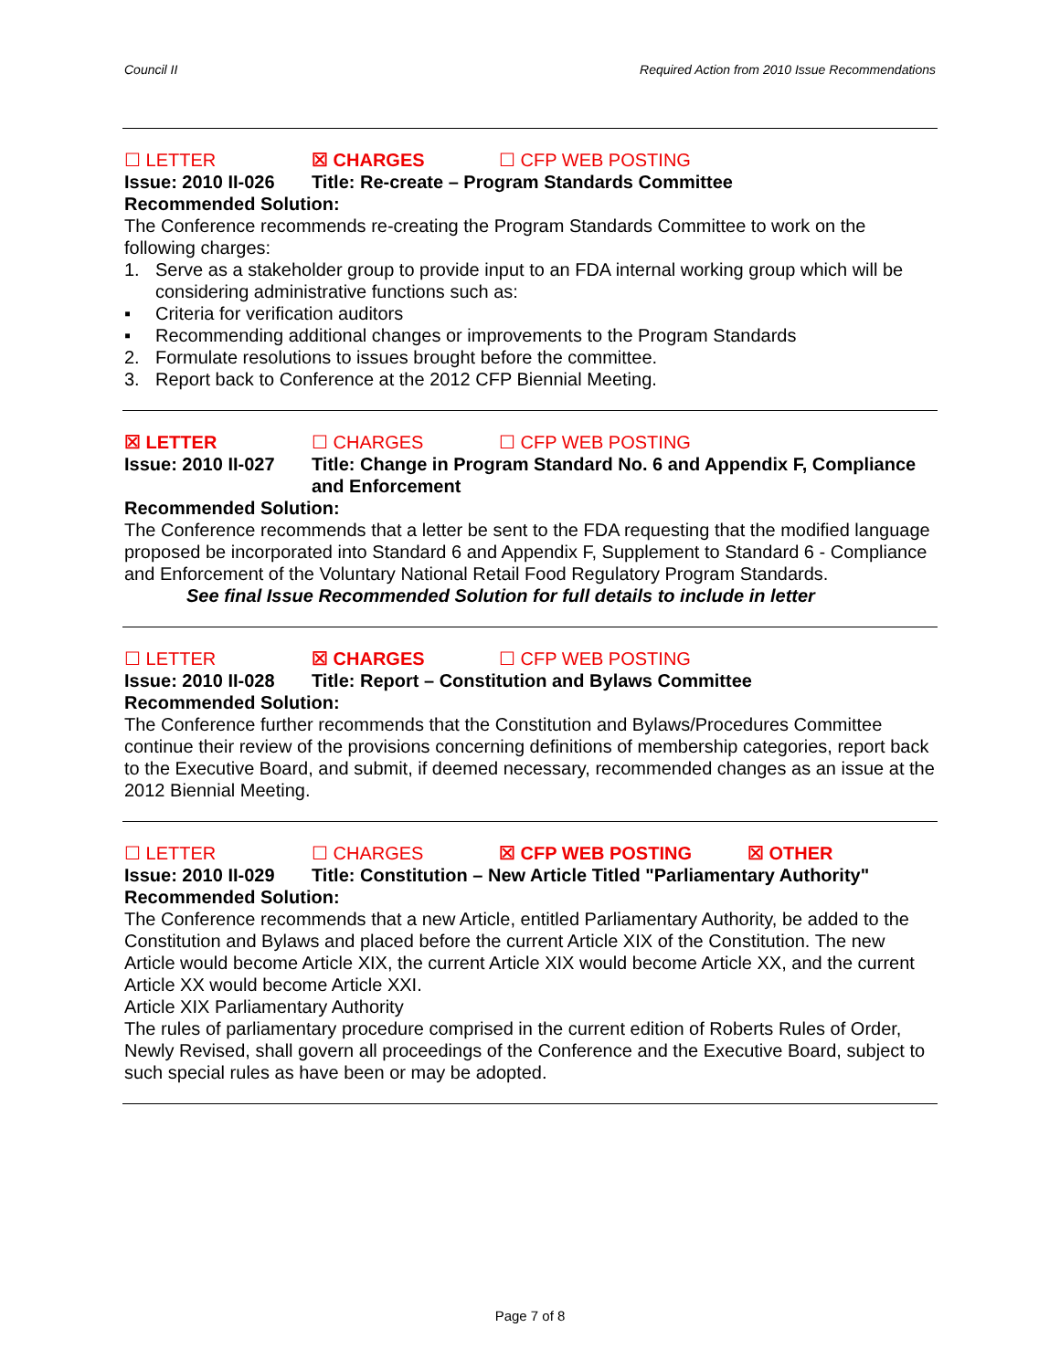Council II Required Action from 2010 Issue Recommendations
☐ LETTER ☒ CHARGES ☐ CFP WEB POSTING
Issue: 2010 II-026 Title: Re-create – Program Standards Committee
Recommended Solution:
The Conference recommends re-creating the Program Standards Committee to work on the following charges:
1. Serve as a stakeholder group to provide input to an FDA internal working group which will be considering administrative functions such as:
▪ Criteria for verification auditors
▪ Recommending additional changes or improvements to the Program Standards
2. Formulate resolutions to issues brought before the committee.
3. Report back to Conference at the 2012 CFP Biennial Meeting.
☒ LETTER ☐ CHARGES ☐ CFP WEB POSTING
Issue: 2010 II-027 Title: Change in Program Standard No. 6 and Appendix F, Compliance and Enforcement
Recommended Solution:
The Conference recommends that a letter be sent to the FDA requesting that the modified language proposed be incorporated into Standard 6 and Appendix F, Supplement to Standard 6 - Compliance and Enforcement of the Voluntary National Retail Food Regulatory Program Standards.
See final Issue Recommended Solution for full details to include in letter
☐ LETTER ☒ CHARGES ☐ CFP WEB POSTING
Issue: 2010 II-028 Title: Report – Constitution and Bylaws Committee
Recommended Solution:
The Conference further recommends that the Constitution and Bylaws/Procedures Committee continue their review of the provisions concerning definitions of membership categories, report back to the Executive Board, and submit, if deemed necessary, recommended changes as an issue at the 2012 Biennial Meeting.
☐ LETTER ☐ CHARGES ☒ CFP WEB POSTING ☒ OTHER
Issue: 2010 II-029 Title: Constitution – New Article Titled "Parliamentary Authority"
Recommended Solution:
The Conference recommends that a new Article, entitled Parliamentary Authority, be added to the Constitution and Bylaws and placed before the current Article XIX of the Constitution. The new Article would become Article XIX, the current Article XIX would become Article XX, and the current Article XX would become Article XXI.
Article XIX Parliamentary Authority
The rules of parliamentary procedure comprised in the current edition of Roberts Rules of Order, Newly Revised, shall govern all proceedings of the Conference and the Executive Board, subject to such special rules as have been or may be adopted.
Page 7 of 8